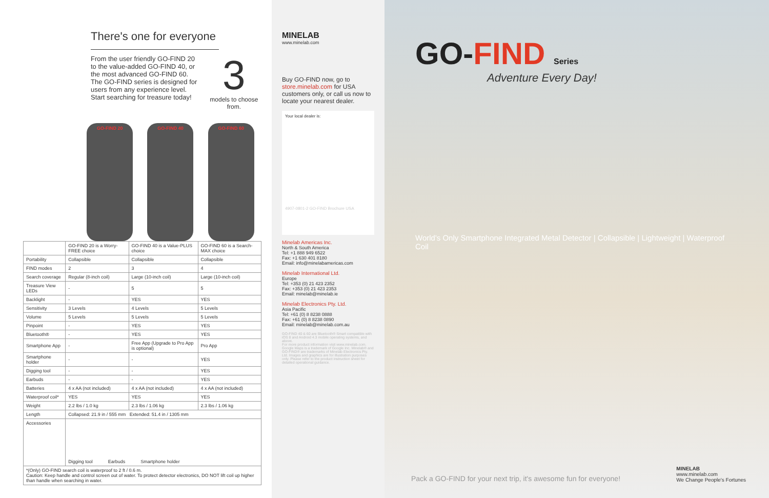There's one for everyone
From the user friendly GO-FIND 20 to the value-added GO-FIND 40, or the most advanced GO-FIND 60. The GO-FIND series is designed for users from any experience level. Start searching for treasure today!
3
models to choose from.
GO-FIND 20 GO-FIND 40 GO-FIND 60
| | GO-FIND 20 is a Worry-FREE choice | GO-FIND 40 is a Value-PLUS choice | GO-FIND 60 is a Search-MAX choice |
| --- | --- | --- | --- |
| Portability | Collapsible | Collapsible | Collapsible |
| FIND modes | 2 | 3 | 4 |
| Search coverage | Regular (8-inch coil) | Large (10-inch coil) | Large (10-inch coil) |
| Treasure View LEDs | - | 5 | 5 |
| Backlight | - | YES | YES |
| Sensitivity | 3 Levels | 4 Levels | 5 Levels |
| Volume | 5 Levels | 5 Levels | 5 Levels |
| Pinpoint | - | YES | YES |
| Bluetooth® | - | YES | YES |
| Smartphone App | - | Free App (Upgrade to Pro App is optional) | Pro App |
| Smartphone holder | - | - | YES |
| Digging tool | - | - | YES |
| Earbuds | - | - | YES |
| Batteries | 4 x AA (not included) | 4 x AA (not included) | 4 x AA (not included) |
| Waterproof coil* | YES | YES | YES |
| Weight | 2.2 lbs / 1.0 kg | 2.3 lbs / 1.06 kg | 2.3 lbs / 1.06 kg |
| Length | Collapsed: 21.9 in / 555 mm Extended: 51.4 in / 1305 mm | | |
| Accessories | Digging tool Earbuds Smartphone holder | | |
| *(Only) GO-FIND search coil is waterproof to 2 ft / 0.6 m. Caution: Keep handle and control screen out of water. To protect detector electronics, DO NOT lift coil up higher than handle when searching in water. | | | |
MINELAB
www.minelab.com
Buy GO-FIND now, go to store.minelab.com for USA customers only, or call us now to locate your nearest dealer.
Your local dealer is:
4907-0801-2 GO-FIND Brochure USA
Minelab Americas Inc.
North & South America
Tel: +1 888 949 6522
Fax: +1 630 401 8180
Email: info@minelabamericas.com
Minelab International Ltd.
Europe
Tel: +353 (0) 21 423 2352
Fax: +353 (0) 21 423 2353
Email: minelab@minelab.ie
Minelab Electronics Pty. Ltd.
Asia Pacific
Tel: +61 (0) 8 8238 0888
Fax: +61 (0) 8 8238 0890
Email: minelab@minelab.com.au
GO-FIND 40 & 60 are Bluetooth® Smart compatible with iOS 8 and Android 4.3 mobile operating systems, and above.
For more product information visit www.minelab.com.
Google Maps is a trademark of Google Inc. Minelab® and GO-FIND® are trademarks of Minelab Electronics Pty. Ltd. Images and graphics are for illustration purposes only. Please refer to the product instruction sheet for detailed operational guidance.
GO-FIND Series
Adventure Every Day!
World's Only Smartphone Integrated Metal Detector | Collapsible | Lightweight | Waterproof Coil
Pack a GO-FIND for your next trip, it's awesome fun for everyone!
MINELAB
www.minelab.com
We Change People's Fortunes